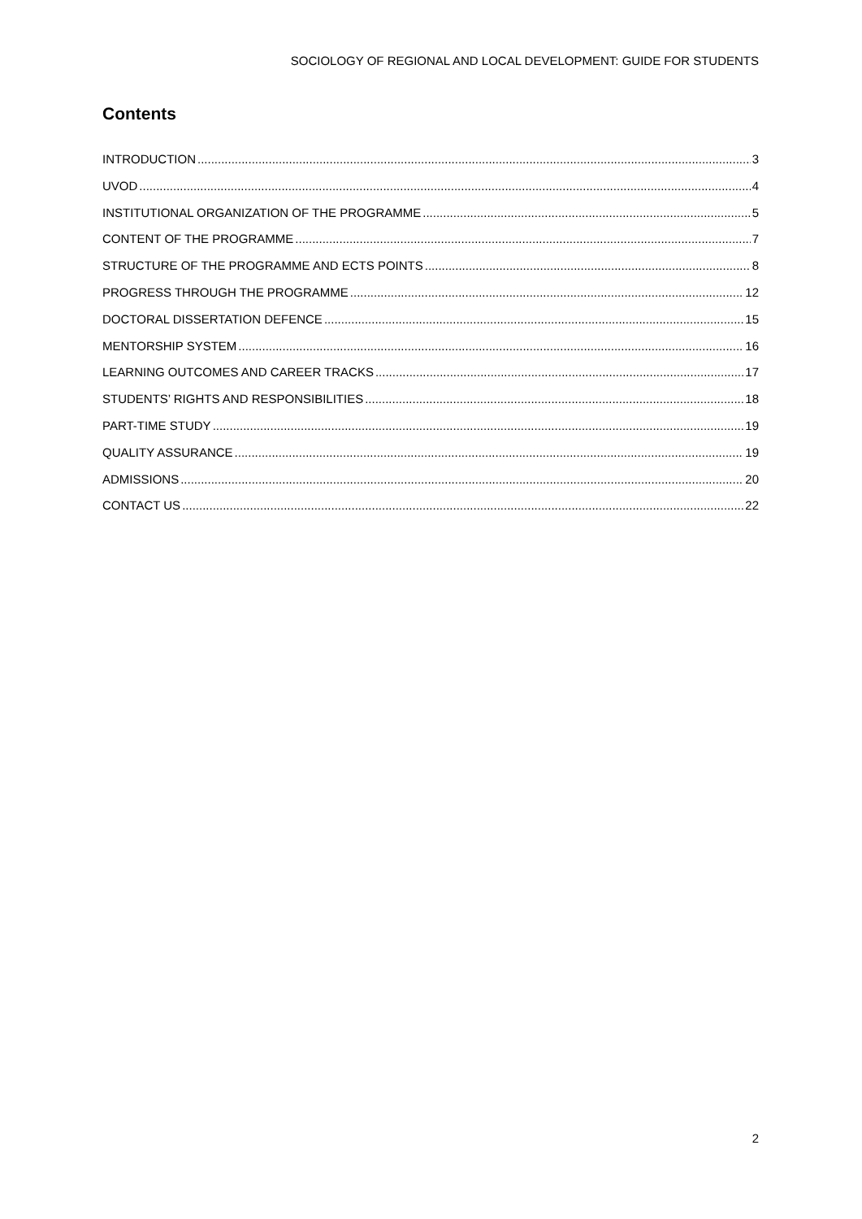SOCIOLOGY OF REGIONAL AND LOCAL DEVELOPMENT: GUIDE FOR STUDENTS
Contents
INTRODUCTION 3
UVOD 4
INSTITUTIONAL ORGANIZATION OF THE PROGRAMME 5
CONTENT OF THE PROGRAMME 7
STRUCTURE OF THE PROGRAMME AND ECTS POINTS 8
PROGRESS THROUGH THE PROGRAMME 12
DOCTORAL DISSERTATION DEFENCE 15
MENTORSHIP SYSTEM 16
LEARNING OUTCOMES AND CAREER TRACKS 17
STUDENTS’ RIGHTS AND RESPONSIBILITIES 18
PART-TIME STUDY 19
QUALITY ASSURANCE 19
ADMISSIONS 20
CONTACT US 22
2